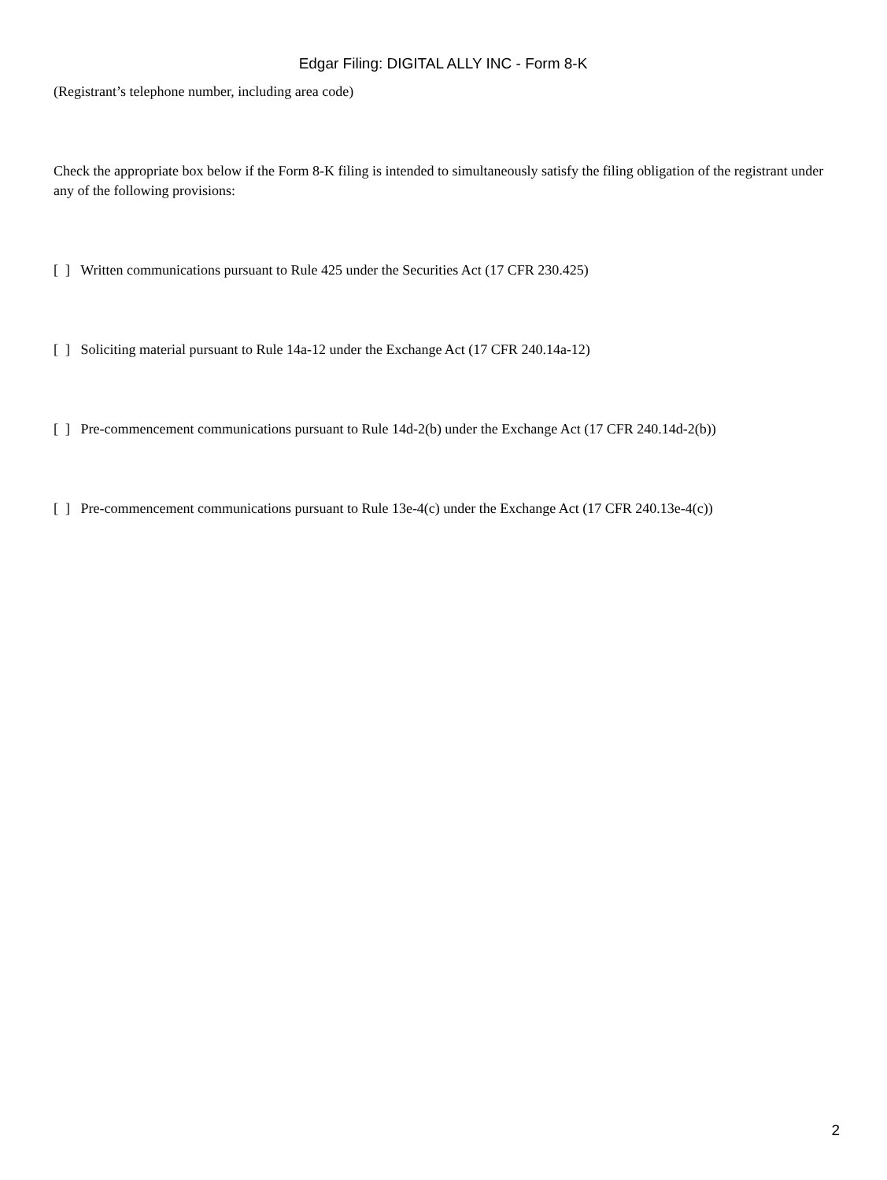Edgar Filing: DIGITAL ALLY INC - Form 8-K
(Registrant’s telephone number, including area code)
Check the appropriate box below if the Form 8-K filing is intended to simultaneously satisfy the filing obligation of the registrant under any of the following provisions:
[ ] Written communications pursuant to Rule 425 under the Securities Act (17 CFR 230.425)
[ ] Soliciting material pursuant to Rule 14a-12 under the Exchange Act (17 CFR 240.14a-12)
[ ] Pre-commencement communications pursuant to Rule 14d-2(b) under the Exchange Act (17 CFR 240.14d-2(b))
[ ] Pre-commencement communications pursuant to Rule 13e-4(c) under the Exchange Act (17 CFR 240.13e-4(c))
2